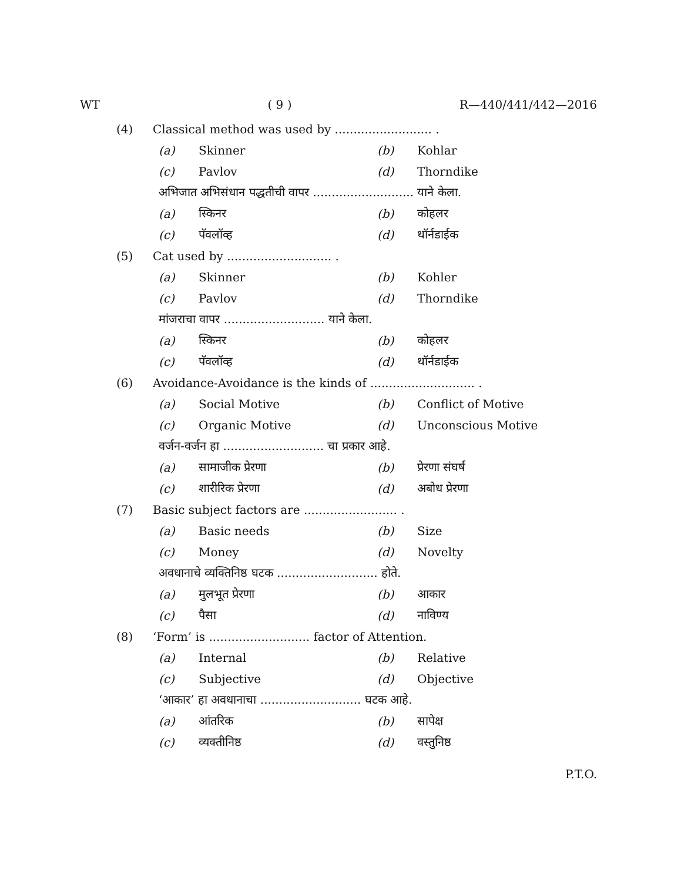WT ( 9 ) R—440/441/442—2016
(4) Classical method was used by .......................... .
(a) Skinner (b) Kohlar
(c) Pavlov (d) Thorndike
अभिजात अभिसंधान पद्धतीची वापर ........................... याने केला.
(a) स्किनर (b) कोहलर
(c) पॅवलॉव्ह (d) थॉर्नडाईक
(5) Cat used by ............................ .
(a) Skinner (b) Kohler
(c) Pavlov (d) Thorndike
मांजराचा वापर ........................... याने केला.
(a) स्किनर (b) कोहलर
(c) पॅवलॉव्ह (d) थॉर्नडाईक
(6) Avoidance-Avoidance is the kinds of ............................ .
(a) Social Motive (b) Conflict of Motive
(c) Organic Motive (d) Unconscious Motive
वर्जन-वर्जन हा ........................... चा प्रकार आहे.
(a) सामाजीक प्रेरणा (b) प्रेरणा संघर्ष
(c) शारीरिक प्रेरणा (d) अबोध प्रेरणा
(7) Basic subject factors are ......................... .
(a) Basic needs (b) Size
(c) Money (d) Novelty
अवधानाचे व्यक्तिनिष्ठ घटक ........................... होते.
(a) मुलभूत प्रेरणा (b) आकार
(c) पैसा (d) नाविण्य
(8) ‘Form’ is ........................... factor of Attention.
(a) Internal (b) Relative
(c) Subjective (d) Objective
‘आकार’ हा अवधानाचा ........................... घटक आहे.
(a) आंतरिक (b) सापेक्ष
(c) व्यक्तीनिष्ठ (d) वस्तुनिष्ठ
P.T.O.